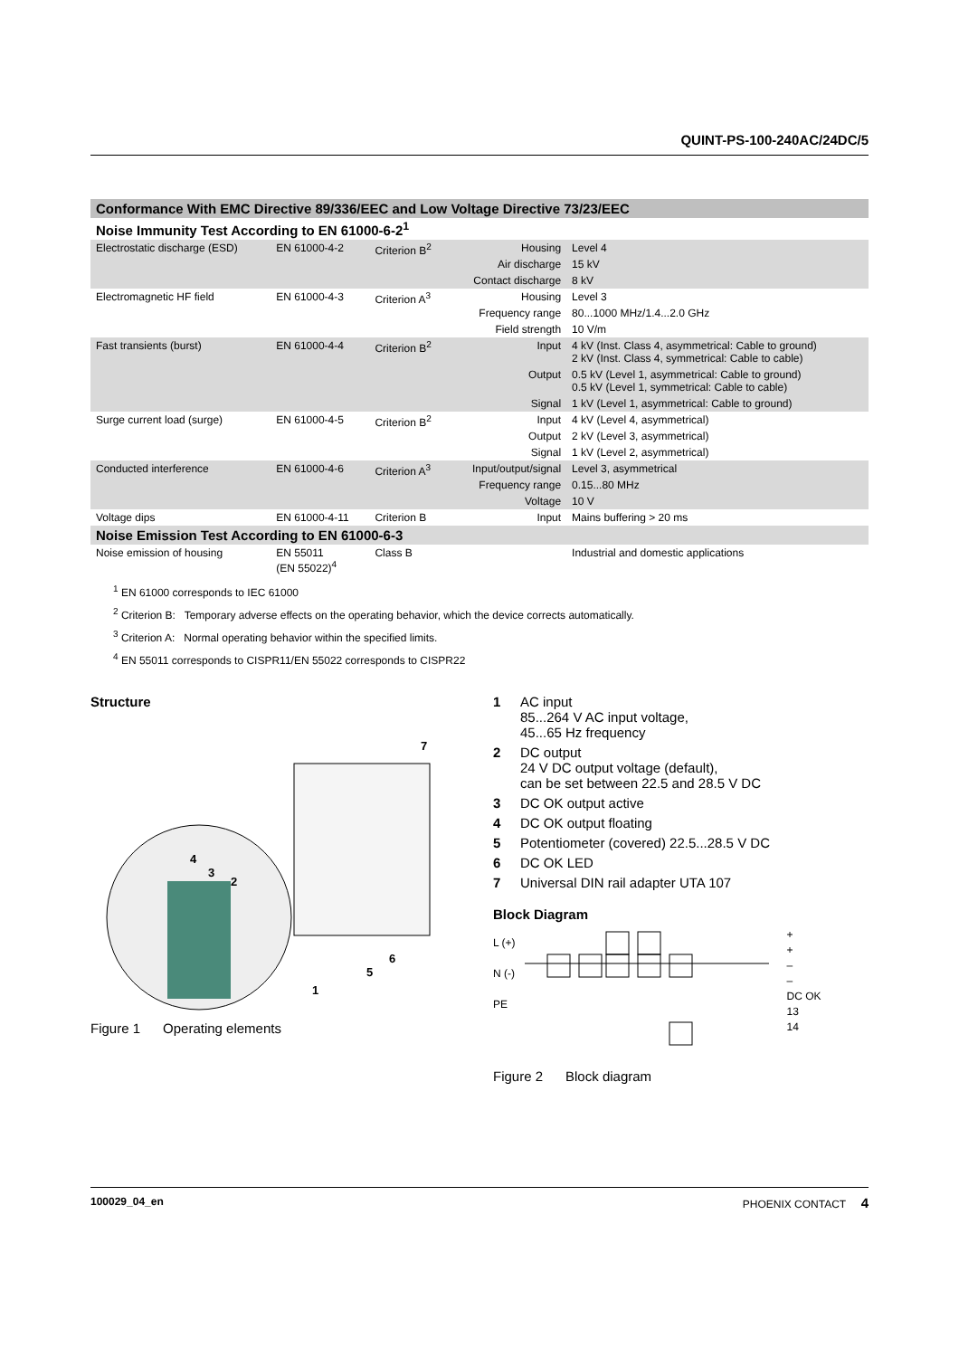QUINT-PS-100-240AC/24DC/5
| Conformance With EMC Directive 89/336/EEC and Low Voltage Directive 73/23/EEC | | | | |
| Noise Immunity Test According to EN 61000-6-2<sup>1</sup> | | | | |
| Electrostatic discharge (ESD) | EN 61000-4-2 | Criterion B<sup>2</sup> | Housing | Level 4 |
| | | | Air discharge | 15 kV |
| | | | Contact discharge | 8 kV |
| Electromagnetic HF field | EN 61000-4-3 | Criterion A<sup>3</sup> | Housing | Level 3 |
| | | | Frequency range | 80...1000 MHz/1.4...2.0 GHz |
| | | | Field strength | 10 V/m |
| Fast transients (burst) | EN 61000-4-4 | Criterion B<sup>2</sup> | Input | 4 kV (Inst. Class 4, asymmetrical: Cable to ground) 2 kV (Inst. Class 4, symmetrical: Cable to cable) |
| | | | Output | 0.5 kV (Level 1, asymmetrical: Cable to ground) 0.5 kV (Level 1, symmetrical: Cable to cable) |
| | | | Signal | 1 kV (Level 1, asymmetrical: Cable to ground) |
| Surge current load (surge) | EN 61000-4-5 | Criterion B<sup>2</sup> | Input | 4 kV (Level 4, asymmetrical) |
| | | | Output | 2 kV (Level 3, asymmetrical) |
| | | | Signal | 1 kV (Level 2, asymmetrical) |
| Conducted interference | EN 61000-4-6 | Criterion A<sup>3</sup> | Input/output/signal | Level 3, asymmetrical |
| | | | Frequency range | 0.15...80 MHz |
| | | | Voltage | 10 V |
| Voltage dips | EN 61000-4-11 | Criterion B | Input | Mains buffering > 20 ms |
| Noise Emission Test According to EN 61000-6-3 | | | | |
| Noise emission of housing | EN 55011 (EN 55022)<sup>4</sup> | Class B | | Industrial and domestic applications |
<sup>1</sup> EN 61000 corresponds to IEC 61000
<sup>2</sup> Criterion B: Temporary adverse effects on the operating behavior, which the device corrects automatically.
<sup>3</sup> Criterion A: Normal operating behavior within the specified limits.
<sup>4</sup> EN 55011 corresponds to CISPR11/EN 55022 corresponds to CISPR22
Structure
7
4
3
2
6
5
1
Figure 1 Operating elements
1 AC input
85...264 V AC input voltage,
45...65 Hz frequency
2 DC output
24 V DC output voltage (default),
can be set between 22.5 and 28.5 V DC
3 DC OK output active
4 DC OK output floating
5 Potentiometer (covered) 22.5...28.5 V DC
6 DC OK LED
7 Universal DIN rail adapter UTA 107
Block Diagram
L (+)
N (-)
PE
+
+
–
–
DC OK
13
14
Figure 2 Block diagram
100029_04_en PHOENIX CONTACT 4